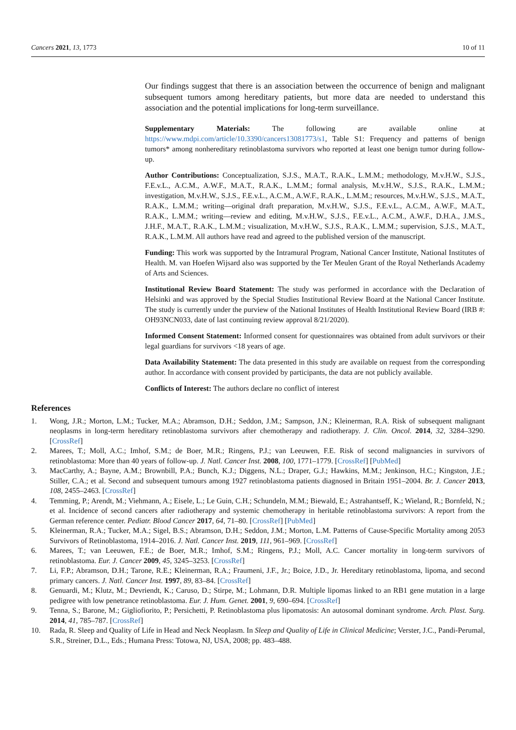Cancers 2021, 13, 1773 10 of 11
Our findings suggest that there is an association between the occurrence of benign and malignant subsequent tumors among hereditary patients, but more data are needed to understand this association and the potential implications for long-term surveillance.
Supplementary Materials: The following are available online at https://www.mdpi.com/article/10.3390/cancers13081773/s1, Table S1: Frequency and patterns of benign tumors* among nonhereditary retinoblastoma survivors who reported at least one benign tumor during follow-up.
Author Contributions: Conceptualization, S.J.S., M.A.T., R.A.K., L.M.M.; methodology, M.v.H.W., S.J.S., F.E.v.L., A.C.M., A.W.F., M.A.T., R.A.K., L.M.M.; formal analysis, M.v.H.W., S.J.S., R.A.K., L.M.M.; investigation, M.v.H.W., S.J.S., F.E.v.L., A.C.M., A.W.F., R.A.K., L.M.M.; resources, M.v.H.W., S.J.S., M.A.T., R.A.K., L.M.M.; writing—original draft preparation, M.v.H.W., S.J.S., F.E.v.L., A.C.M., A.W.F., M.A.T., R.A.K., L.M.M.; writing—review and editing, M.v.H.W., S.J.S., F.E.v.L., A.C.M., A.W.F., D.H.A., J.M.S., J.H.F., M.A.T., R.A.K., L.M.M.; visualization, M.v.H.W., S.J.S., R.A.K., L.M.M.; supervision, S.J.S., M.A.T., R.A.K., L.M.M. All authors have read and agreed to the published version of the manuscript.
Funding: This work was supported by the Intramural Program, National Cancer Institute, National Institutes of Health. M. van Hoefen Wijsard also was supported by the Ter Meulen Grant of the Royal Netherlands Academy of Arts and Sciences.
Institutional Review Board Statement: The study was performed in accordance with the Declaration of Helsinki and was approved by the Special Studies Institutional Review Board at the National Cancer Institute. The study is currently under the purview of the National Institutes of Health Institutional Review Board (IRB #: OH93NCN033, date of last continuing review approval 8/21/2020).
Informed Consent Statement: Informed consent for questionnaires was obtained from adult survivors or their legal guardians for survivors <18 years of age.
Data Availability Statement: The data presented in this study are available on request from the corresponding author. In accordance with consent provided by participants, the data are not publicly available.
Conflicts of Interest: The authors declare no conflict of interest
References
1. Wong, J.R.; Morton, L.M.; Tucker, M.A.; Abramson, D.H.; Seddon, J.M.; Sampson, J.N.; Kleinerman, R.A. Risk of subsequent malignant neoplasms in long-term hereditary retinoblastoma survivors after chemotherapy and radiotherapy. J. Clin. Oncol. 2014, 32, 3284–3290. [CrossRef]
2. Marees, T.; Moll, A.C.; Imhof, S.M.; de Boer, M.R.; Ringens, P.J.; van Leeuwen, F.E. Risk of second malignancies in survivors of retinoblastoma: More than 40 years of follow-up. J. Natl. Cancer Inst. 2008, 100, 1771–1779. [CrossRef] [PubMed]
3. MacCarthy, A.; Bayne, A.M.; Brownbill, P.A.; Bunch, K.J.; Diggens, N.L.; Draper, G.J.; Hawkins, M.M.; Jenkinson, H.C.; Kingston, J.E.; Stiller, C.A.; et al. Second and subsequent tumours among 1927 retinoblastoma patients diagnosed in Britain 1951–2004. Br. J. Cancer 2013, 108, 2455–2463. [CrossRef]
4. Temming, P.; Arendt, M.; Viehmann, A.; Eisele, L.; Le Guin, C.H.; Schundeln, M.M.; Biewald, E.; Astrahantseff, K.; Wieland, R.; Bornfeld, N.; et al. Incidence of second cancers after radiotherapy and systemic chemotherapy in heritable retinoblastoma survivors: A report from the German reference center. Pediatr. Blood Cancer 2017, 64, 71–80. [CrossRef] [PubMed]
5. Kleinerman, R.A.; Tucker, M.A.; Sigel, B.S.; Abramson, D.H.; Seddon, J.M.; Morton, L.M. Patterns of Cause-Specific Mortality among 2053 Survivors of Retinoblastoma, 1914–2016. J. Natl. Cancer Inst. 2019, 111, 961–969. [CrossRef]
6. Marees, T.; van Leeuwen, F.E.; de Boer, M.R.; Imhof, S.M.; Ringens, P.J.; Moll, A.C. Cancer mortality in long-term survivors of retinoblastoma. Eur. J. Cancer 2009, 45, 3245–3253. [CrossRef]
7. Li, F.P.; Abramson, D.H.; Tarone, R.E.; Kleinerman, R.A.; Fraumeni, J.F., Jr.; Boice, J.D., Jr. Hereditary retinoblastoma, lipoma, and second primary cancers. J. Natl. Cancer Inst. 1997, 89, 83–84. [CrossRef]
8. Genuardi, M.; Klutz, M.; Devriendt, K.; Caruso, D.; Stirpe, M.; Lohmann, D.R. Multiple lipomas linked to an RB1 gene mutation in a large pedigree with low penetrance retinoblastoma. Eur. J. Hum. Genet. 2001, 9, 690–694. [CrossRef]
9. Tenna, S.; Barone, M.; Gigliofiorito, P.; Persichetti, P. Retinoblastoma plus lipomatosis: An autosomal dominant syndrome. Arch. Plast. Surg. 2014, 41, 785–787. [CrossRef]
10. Rada, R. Sleep and Quality of Life in Head and Neck Neoplasm. In Sleep and Quality of Life in Clinical Medicine; Verster, J.C., Pandi-Perumal, S.R., Streiner, D.L., Eds.; Humana Press: Totowa, NJ, USA, 2008; pp. 483–488.